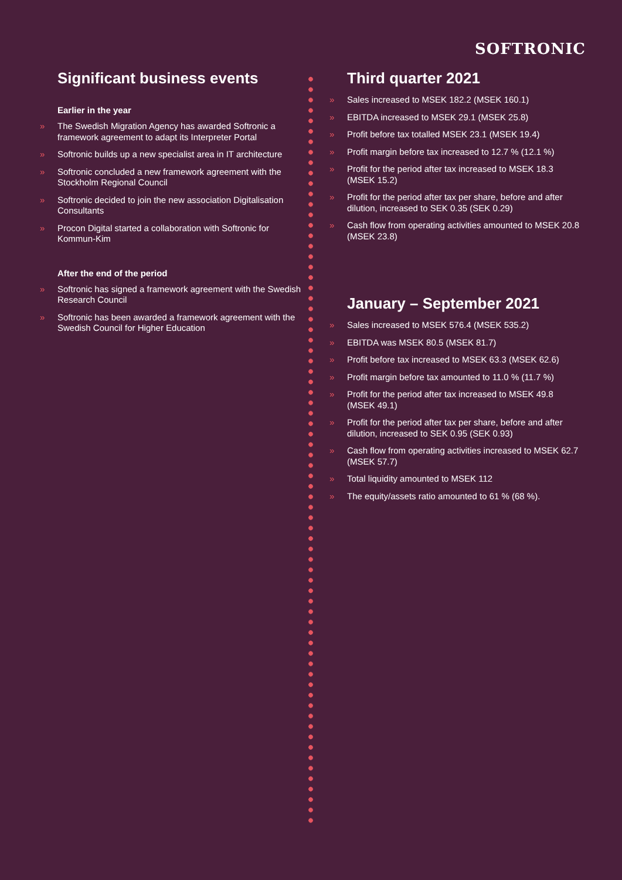SOFTRONIC
Significant business events
Earlier in the year
» The Swedish Migration Agency has awarded Softronic a framework agreement to adapt its Interpreter Portal
» Softronic builds up a new specialist area in IT architecture
» Softronic concluded a new framework agreement with the Stockholm Regional Council
» Softronic decided to join the new association Digitalisation Consultants
» Procon Digital started a collaboration with Softronic for Kommun-Kim
After the end of the period
» Softronic has signed a framework agreement with the Swedish Research Council
» Softronic has been awarded a framework agreement with the Swedish Council for Higher Education
Third quarter 2021
» Sales increased to MSEK 182.2 (MSEK 160.1)
» EBITDA increased to MSEK 29.1 (MSEK 25.8)
» Profit before tax totalled MSEK 23.1 (MSEK 19.4)
» Profit margin before tax increased to 12.7 % (12.1 %)
» Profit for the period after tax increased to MSEK 18.3 (MSEK 15.2)
» Profit for the period after tax per share, before and after dilution, increased to SEK 0.35 (SEK 0.29)
» Cash flow from operating activities amounted to MSEK 20.8 (MSEK 23.8)
January – September 2021
» Sales increased to MSEK 576.4 (MSEK 535.2)
» EBITDA was MSEK 80.5 (MSEK 81.7)
» Profit before tax increased to MSEK 63.3 (MSEK 62.6)
» Profit margin before tax amounted to 11.0 % (11.7 %)
» Profit for the period after tax increased to MSEK 49.8 (MSEK 49.1)
» Profit for the period after tax per share, before and after dilution, increased to SEK 0.95 (SEK 0.93)
» Cash flow from operating activities increased to MSEK 62.7 (MSEK 57.7)
» Total liquidity amounted to MSEK 112
» The equity/assets ratio amounted to 61 % (68 %).